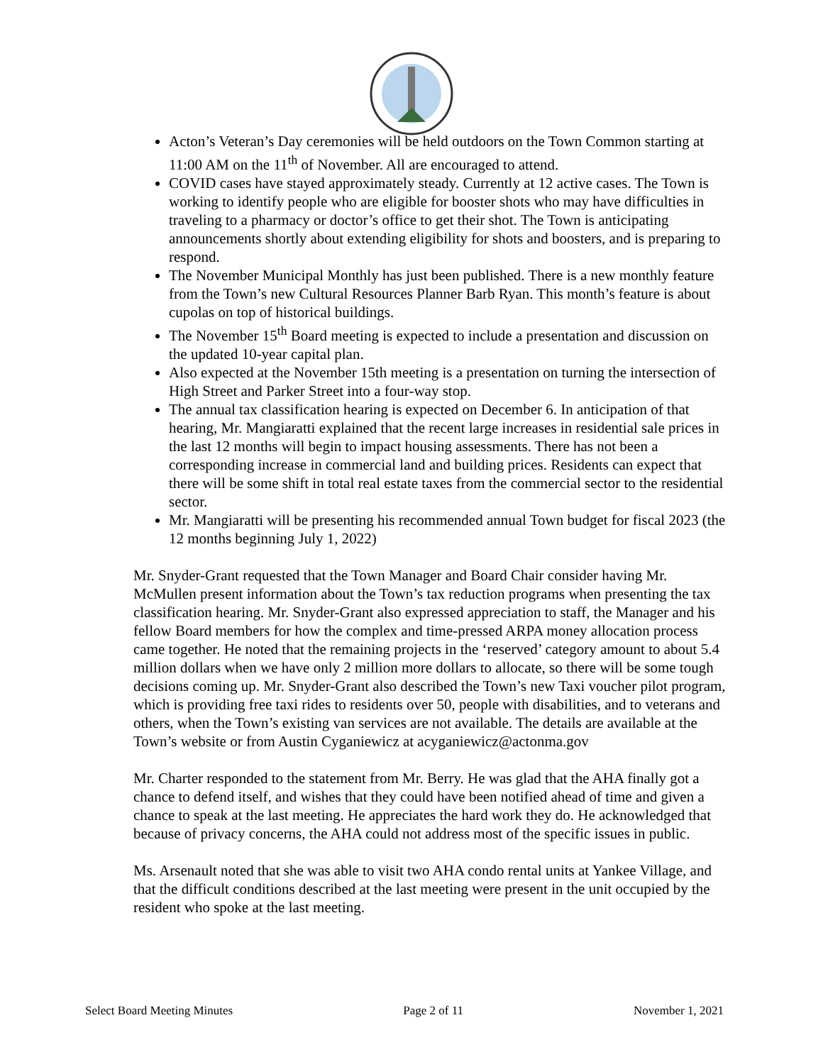Acton’s Veteran’s Day ceremonies will be held outdoors on the Town Common starting at 11:00 AM on the 11<sup>th</sup> of November. All are encouraged to attend.
COVID cases have stayed approximately steady. Currently at 12 active cases. The Town is working to identify people who are eligible for booster shots who may have difficulties in traveling to a pharmacy or doctor’s office to get their shot. The Town is anticipating announcements shortly about extending eligibility for shots and boosters, and is preparing to respond.
The November Municipal Monthly has just been published. There is a new monthly feature from the Town’s new Cultural Resources Planner Barb Ryan. This month’s feature is about cupolas on top of historical buildings.
The November 15<sup>th</sup> Board meeting is expected to include a presentation and discussion on the updated 10-year capital plan.
Also expected at the November 15th meeting is a presentation on turning the intersection of High Street and Parker Street into a four-way stop.
The annual tax classification hearing is expected on December 6. In anticipation of that hearing, Mr. Mangiaratti explained that the recent large increases in residential sale prices in the last 12 months will begin to impact housing assessments. There has not been a corresponding increase in commercial land and building prices. Residents can expect that there will be some shift in total real estate taxes from the commercial sector to the residential sector.
Mr. Mangiaratti will be presenting his recommended annual Town budget for fiscal 2023 (the 12 months beginning July 1, 2022)
Mr. Snyder-Grant requested that the Town Manager and Board Chair consider having Mr. McMullen present information about the Town’s tax reduction programs when presenting the tax classification hearing. Mr. Snyder-Grant also expressed appreciation to staff, the Manager and his fellow Board members for how the complex and time-pressed ARPA money allocation process came together. He noted that the remaining projects in the ‘reserved’ category amount to about 5.4 million dollars when we have only 2 million more dollars to allocate, so there will be some tough decisions coming up. Mr. Snyder-Grant also described the Town’s new Taxi voucher pilot program, which is providing free taxi rides to residents over 50, people with disabilities, and to veterans and others, when the Town’s existing van services are not available. The details are available at the Town’s website or from Austin Cyganiewicz at acyganiewicz@actonma.gov
Mr. Charter responded to the statement from Mr. Berry. He was glad that the AHA finally got a chance to defend itself, and wishes that they could have been notified ahead of time and given a chance to speak at the last meeting. He appreciates the hard work they do. He acknowledged that because of privacy concerns, the AHA could not address most of the specific issues in public.
Ms. Arsenault noted that she was able to visit two AHA condo rental units at Yankee Village, and that the difficult conditions described at the last meeting were present in the unit occupied by the resident who spoke at the last meeting.
Select Board Meeting Minutes Page 2 of 11 November 1, 2021